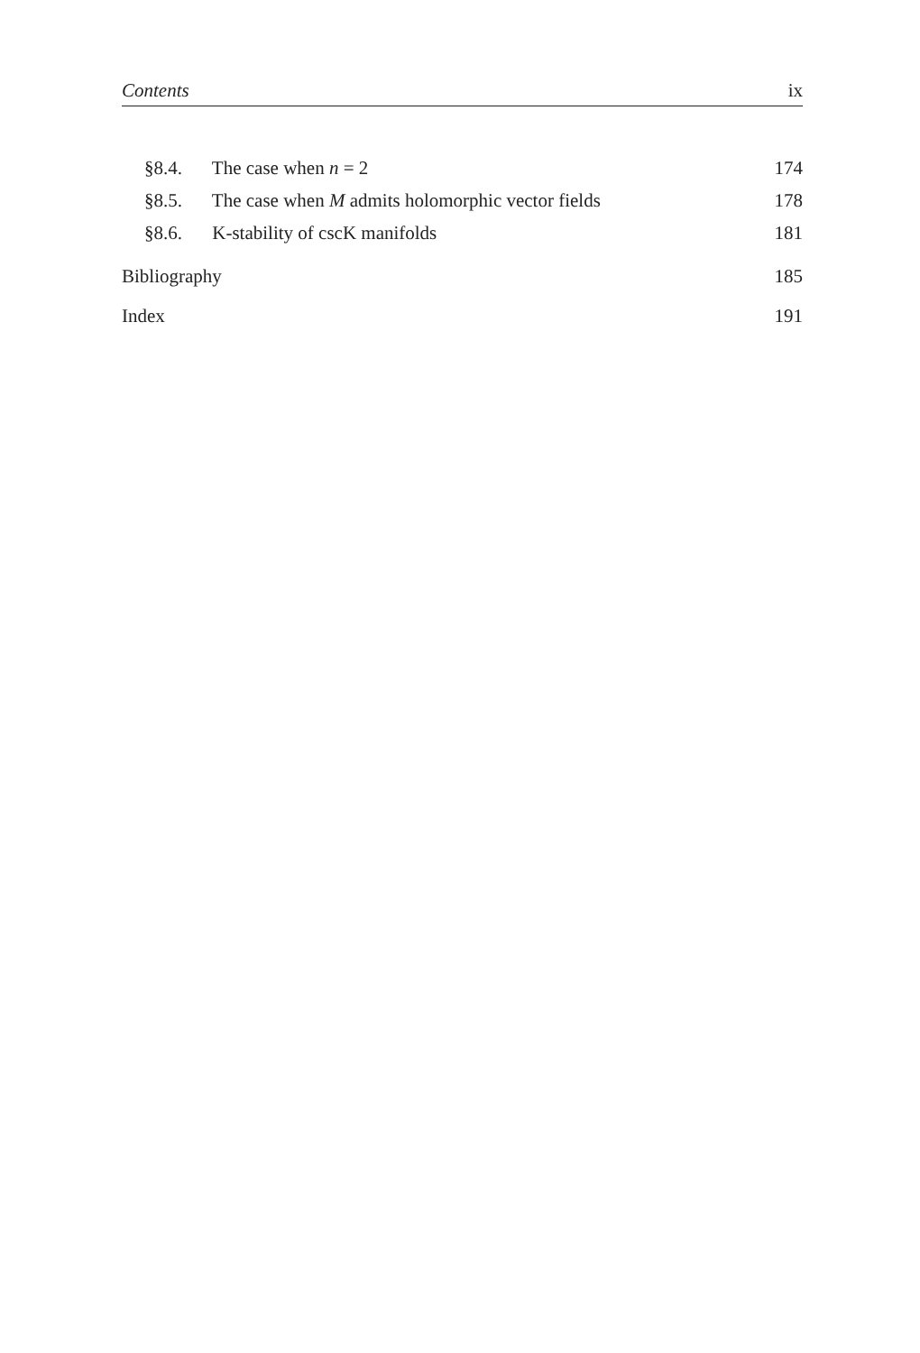Contents ix
§8.4. The case when n = 2 174
§8.5. The case when M admits holomorphic vector fields 178
§8.6. K-stability of cscK manifolds 181
Bibliography 185
Index 191